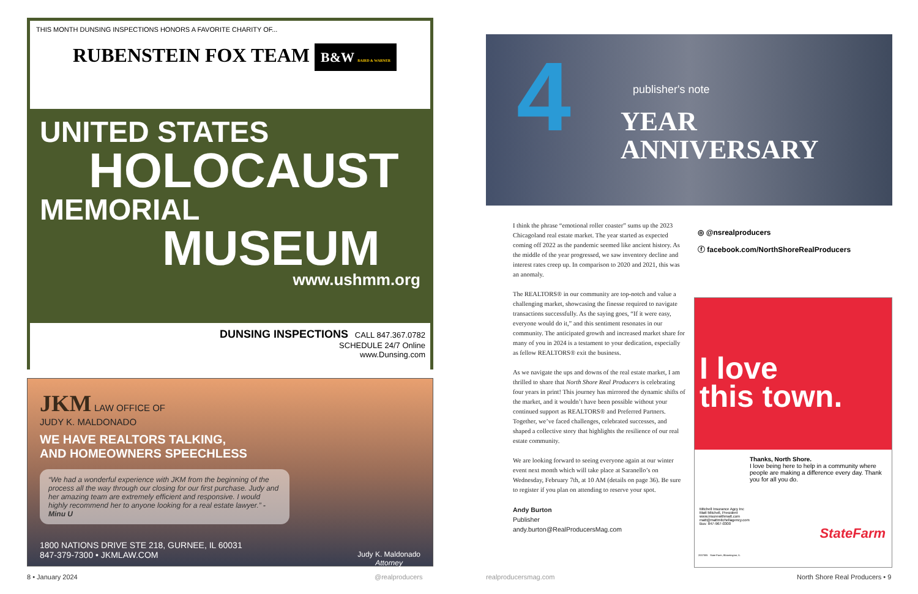THIS MONTH DUNSING INSPECTIONS HONORS A FAVORITE CHARITY OF...
RUBENSTEIN FOX TEAM B&W BAIRD & WARNER
UNITED STATES
HOLOCAUST
MEMORIAL
MUSEUM
www.ushmm.org
DUNSING INSPECTIONS CALL 847.367.0782
SCHEDULE 24/7 Online
www.Dunsing.com
JKM LAW OFFICE OF
JUDY K. MALDONADO
WE HAVE REALTORS TALKING,
AND HOMEOWNERS SPEECHLESS
“We had a wonderful experience with JKM from the beginning of the process all the way through our closing for our first purchase. Judy and her amazing team are extremely efficient and responsive. I would highly recommend her to anyone looking for a real estate lawyer.” -Minu U
1800 NATIONS DRIVE STE 218, GURNEE, IL 60031
847-379-7300 • JKMLAW.COM Judy K. Maldonado
Attorney
8 • January 2024 @realproducers realproducersmag.com North Shore Real Producers • 9
4 publisher's note
YEAR
ANNIVERSARY
I think the phrase “emotional roller coaster” sums up the 2023 Chicagoland real estate market. The year started as expected coming off 2022 as the pandemic seemed like ancient history. As the middle of the year progressed, we saw inventory decline and interest rates creep up. In comparison to 2020 and 2021, this was an anomaly.
The REALTORS® in our community are top-notch and value a challenging market, showcasing the finesse required to navigate transactions successfully. As the saying goes, “If it were easy, everyone would do it,” and this sentiment resonates in our community. The anticipated growth and increased market share for many of you in 2024 is a testament to your dedication, especially as fellow REALTORS® exit the business.
As we navigate the ups and downs of the real estate market, I am thrilled to share that North Shore Real Producers is celebrating four years in print! This journey has mirrored the dynamic shifts of the market, and it wouldn’t have been possible without your continued support as REALTORS® and Preferred Partners. Together, we’ve faced challenges, celebrated successes, and shaped a collective story that highlights the resilience of our real estate community.
We are looking forward to seeing everyone again at our winter event next month which will take place at Saranello’s on Wednesday, February 7th, at 10 AM (details on page 36). Be sure to register if you plan on attending to reserve your spot.
Andy Burton
Publisher
andy.burton@RealProducersMag.com
◎ @nsrealproducers
ⓕ facebook.com/NorthShoreRealProducers
I love
this town.
Thanks, North Shore.
I love being here to help in a community where people are making a difference every day. Thank you for all you do.
Mitchell Insurance Agcy Inc
Matt Mitchell, President
www.insurewithmatt.com
matt@mattmitchellagency.com
Bus: 847-967-0300
StateFarm
2007005 State Farm, Bloomington, IL